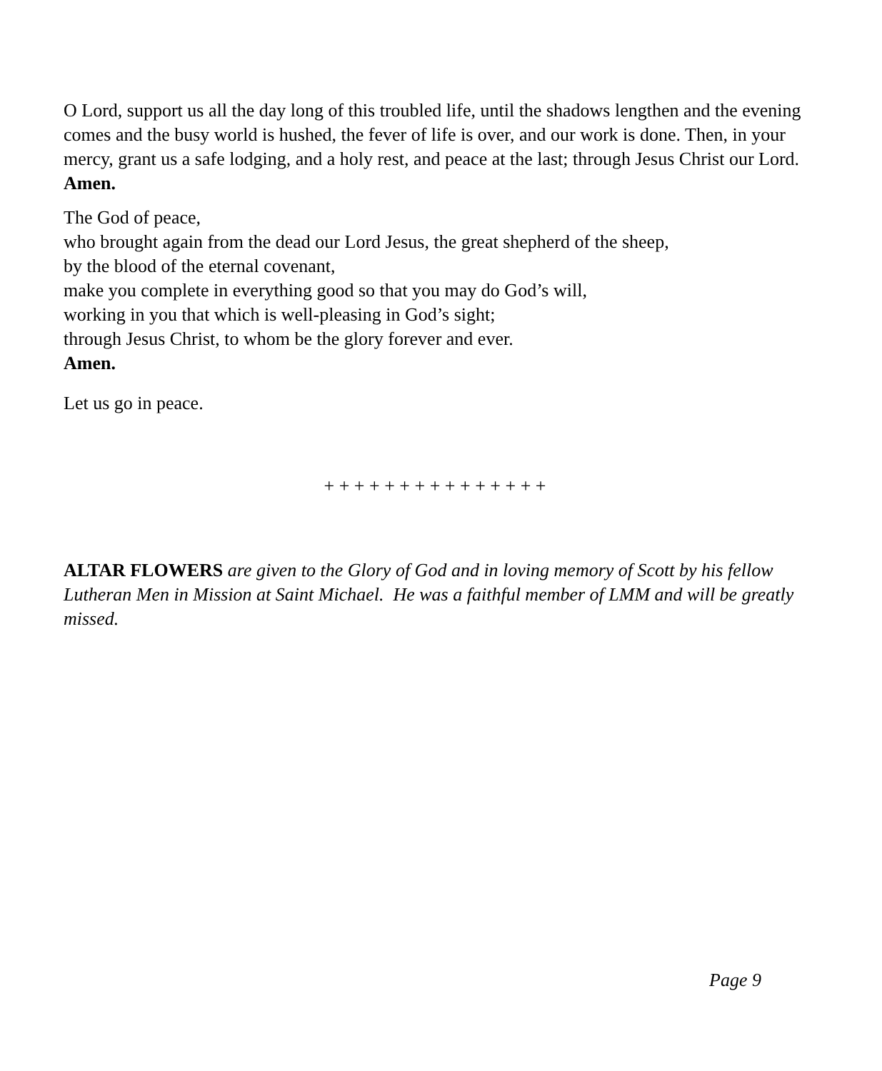O Lord, support us all the day long of this troubled life, until the shadows lengthen and the evening comes and the busy world is hushed, the fever of life is over, and our work is done. Then, in your mercy, grant us a safe lodging, and a holy rest, and peace at the last; through Jesus Christ our Lord.
Amen.
The God of peace,
who brought again from the dead our Lord Jesus, the great shepherd of the sheep,
by the blood of the eternal covenant,
make you complete in everything good so that you may do God’s will,
working in you that which is well-pleasing in God’s sight;
through Jesus Christ, to whom be the glory forever and ever.
Amen.
Let us go in peace.
+ + + + + + + + + + + + + + +
ALTAR FLOWERS are given to the Glory of God and in loving memory of Scott by his fellow Lutheran Men in Mission at Saint Michael. He was a faithful member of LMM and will be greatly missed.
Page 9